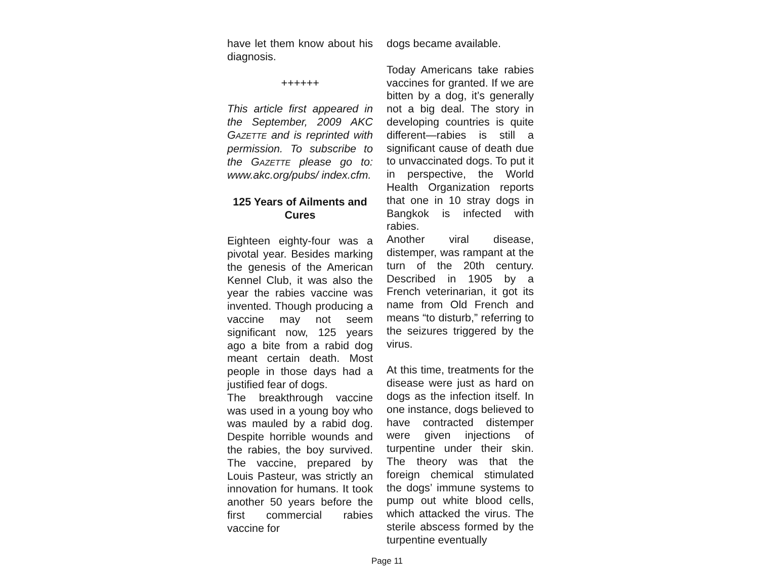have let them know about his diagnosis.
++++++
This article first appeared in the September, 2009 AKC GAZETTE and is reprinted with permission. To subscribe to the GAZETTE please go to: www.akc.org/pubs/ index.cfm.
125 Years of Ailments and Cures
Eighteen eighty-four was a pivotal year. Besides marking the genesis of the American Kennel Club, it was also the year the rabies vaccine was invented. Though producing a vaccine may not seem significant now, 125 years ago a bite from a rabid dog meant certain death. Most people in those days had a justified fear of dogs.
The breakthrough vaccine was used in a young boy who was mauled by a rabid dog. Despite horrible wounds and the rabies, the boy survived. The vaccine, prepared by Louis Pasteur, was strictly an innovation for humans. It took another 50 years before the first commercial rabies vaccine for
dogs became available.
Today Americans take rabies vaccines for granted. If we are bitten by a dog, it’s generally not a big deal. The story in developing countries is quite different—rabies is still a significant cause of death due to unvaccinated dogs. To put it in perspective, the World Health Organization reports that one in 10 stray dogs in Bangkok is infected with rabies.
Another viral disease, distemper, was rampant at the turn of the 20th century. Described in 1905 by a French veterinarian, it got its name from Old French and means “to disturb,” referring to the seizures triggered by the virus.
At this time, treatments for the disease were just as hard on dogs as the infection itself. In one instance, dogs believed to have contracted distemper were given injections of turpentine under their skin. The theory was that the foreign chemical stimulated the dogs’ immune systems to pump out white blood cells, which attacked the virus. The sterile abscess formed by the turpentine eventually
Page 11